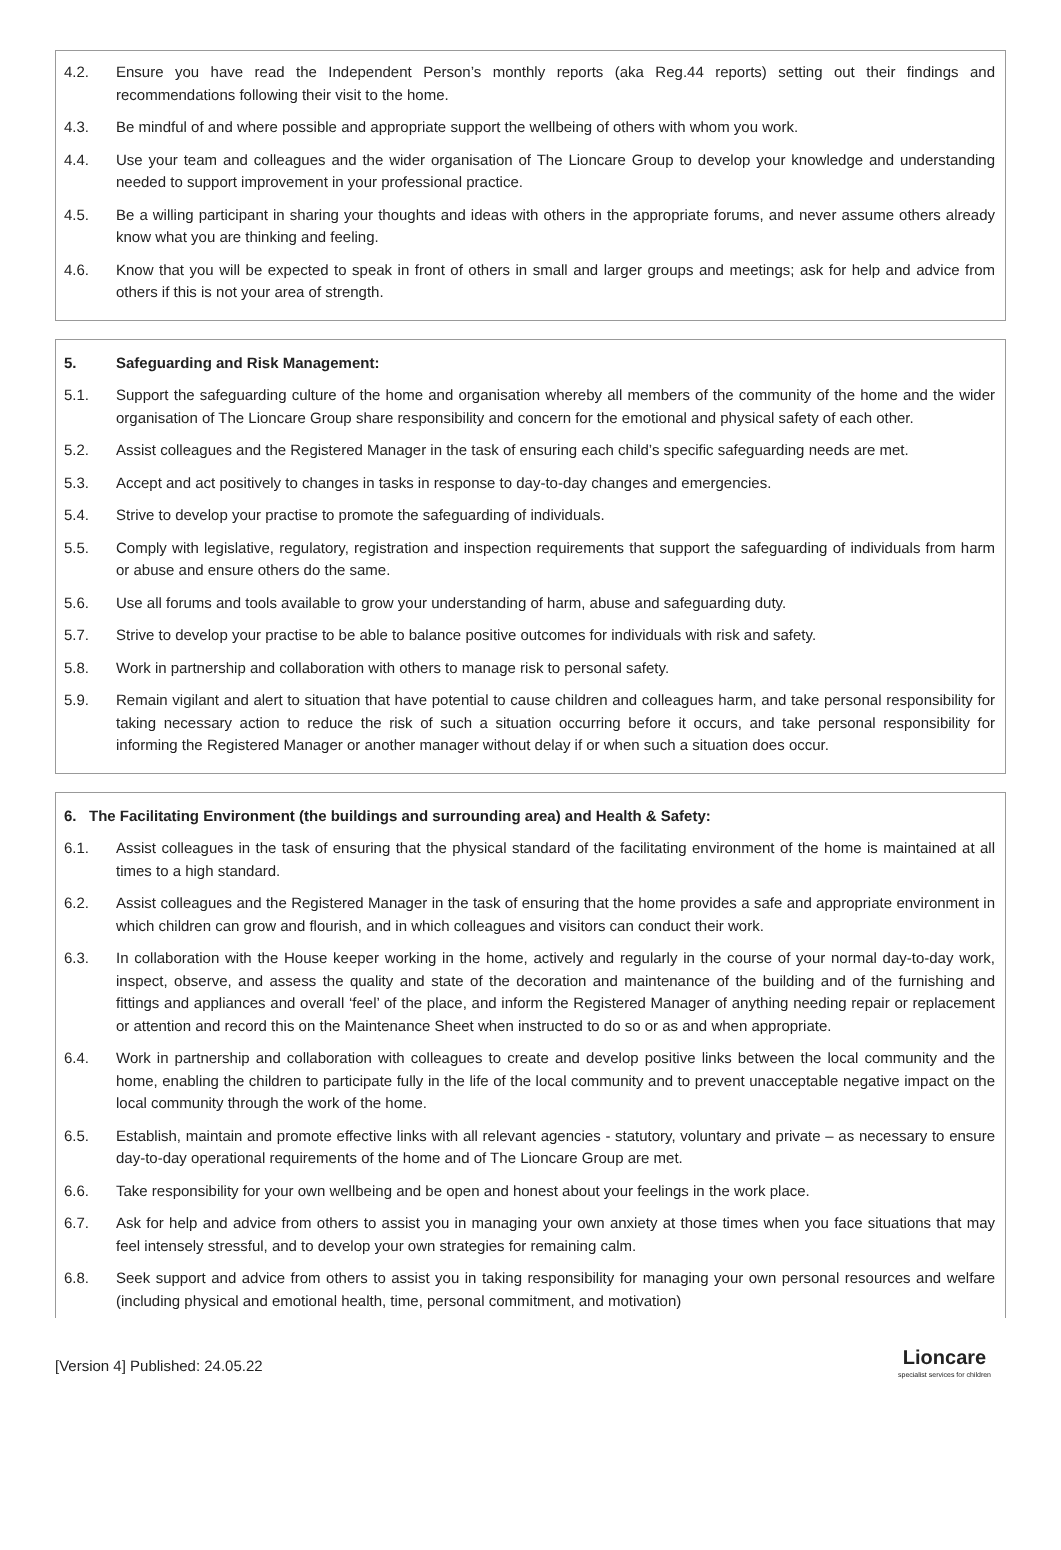4.2. Ensure you have read the Independent Person’s monthly reports (aka Reg.44 reports) setting out their findings and recommendations following their visit to the home.
4.3. Be mindful of and where possible and appropriate support the wellbeing of others with whom you work.
4.4. Use your team and colleagues and the wider organisation of The Lioncare Group to develop your knowledge and understanding needed to support improvement in your professional practice.
4.5. Be a willing participant in sharing your thoughts and ideas with others in the appropriate forums, and never assume others already know what you are thinking and feeling.
4.6. Know that you will be expected to speak in front of others in small and larger groups and meetings; ask for help and advice from others if this is not your area of strength.
5. Safeguarding and Risk Management:
5.1. Support the safeguarding culture of the home and organisation whereby all members of the community of the home and the wider organisation of The Lioncare Group share responsibility and concern for the emotional and physical safety of each other.
5.2. Assist colleagues and the Registered Manager in the task of ensuring each child’s specific safeguarding needs are met.
5.3. Accept and act positively to changes in tasks in response to day-to-day changes and emergencies.
5.4. Strive to develop your practise to promote the safeguarding of individuals.
5.5. Comply with legislative, regulatory, registration and inspection requirements that support the safeguarding of individuals from harm or abuse and ensure others do the same.
5.6. Use all forums and tools available to grow your understanding of harm, abuse and safeguarding duty.
5.7. Strive to develop your practise to be able to balance positive outcomes for individuals with risk and safety.
5.8. Work in partnership and collaboration with others to manage risk to personal safety.
5.9. Remain vigilant and alert to situation that have potential to cause children and colleagues harm, and take personal responsibility for taking necessary action to reduce the risk of such a situation occurring before it occurs, and take personal responsibility for informing the Registered Manager or another manager without delay if or when such a situation does occur.
6. The Facilitating Environment (the buildings and surrounding area) and Health & Safety:
6.1. Assist colleagues in the task of ensuring that the physical standard of the facilitating environment of the home is maintained at all times to a high standard.
6.2. Assist colleagues and the Registered Manager in the task of ensuring that the home provides a safe and appropriate environment in which children can grow and flourish, and in which colleagues and visitors can conduct their work.
6.3. In collaboration with the House keeper working in the home, actively and regularly in the course of your normal day-to-day work, inspect, observe, and assess the quality and state of the decoration and maintenance of the building and of the furnishing and fittings and appliances and overall ‘feel’ of the place, and inform the Registered Manager of anything needing repair or replacement or attention and record this on the Maintenance Sheet when instructed to do so or as and when appropriate.
6.4. Work in partnership and collaboration with colleagues to create and develop positive links between the local community and the home, enabling the children to participate fully in the life of the local community and to prevent unacceptable negative impact on the local community through the work of the home.
6.5. Establish, maintain and promote effective links with all relevant agencies - statutory, voluntary and private – as necessary to ensure day-to-day operational requirements of the home and of The Lioncare Group are met.
6.6. Take responsibility for your own wellbeing and be open and honest about your feelings in the work place.
6.7. Ask for help and advice from others to assist you in managing your own anxiety at those times when you face situations that may feel intensely stressful, and to develop your own strategies for remaining calm.
6.8. Seek support and advice from others to assist you in taking responsibility for managing your own personal resources and welfare (including physical and emotional health, time, personal commitment, and motivation)
[Version 4] Published: 24.05.22 Lioncare
specialist services for children